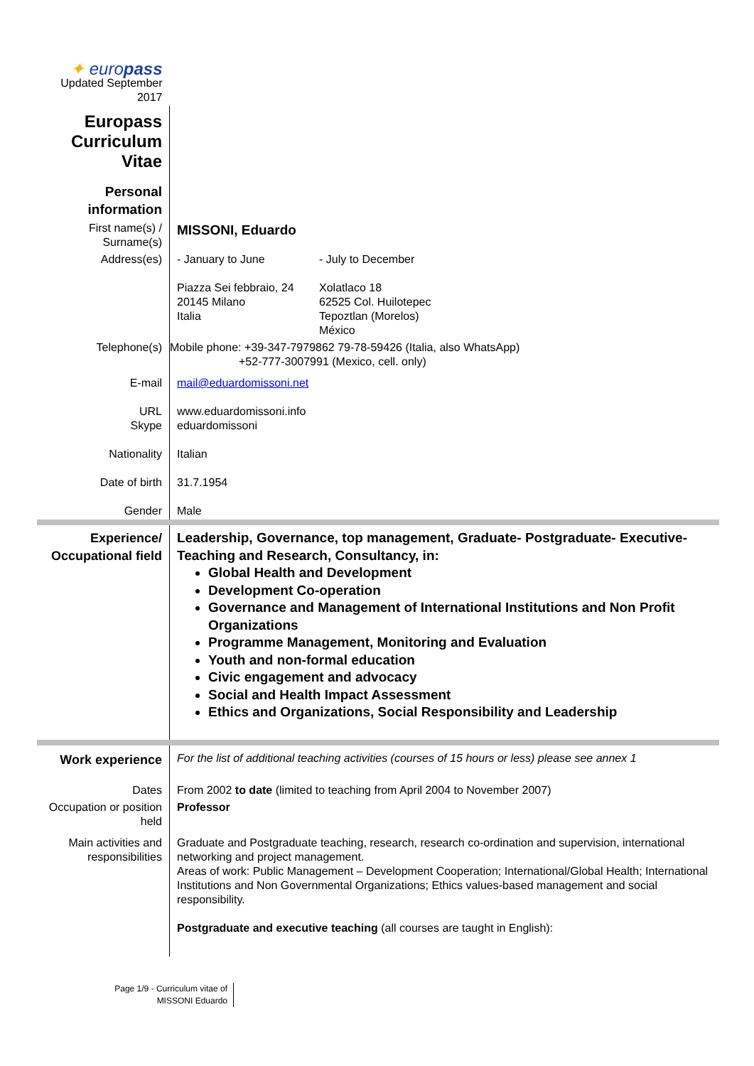| ✦ euro pass Updated September 2017 | | |
| Europass Curriculum Vitae | | |
| Personal information | | |
| First name(s) / Surname(s) | MISSONI, Eduardo | |
| Address(es) | - January to June Piazza Sei febbraio, 24 20145 Milano Italia | - July to December Xolatlaco 18 62525 Col. Huilotepec Tepoztlan (Morelos) México |
| Telephone(s) | Mobile phone: +39-347-7979862 79-78-59426 (Italia, also WhatsApp) +52-777-3007991 (Mexico, cell. only) | |
| E-mail | mail@eduardomissoni.net | |
| URL Skype | www.eduardomissoni.info eduardomissoni | |
| Nationality | Italian | |
| Date of birth | 31.7.1954 | |
| Gender | Male | |
| Experience/ Occupational field | Leadership, Governance, top management, Graduate- Postgraduate- Executive-Teaching and Research, Consultancy, in: Global Health and Development Development Co-operation Governance and Management of International Institutions and Non Profit Organizations Programme Management, Monitoring and Evaluation Youth and non-formal education Civic engagement and advocacy Social and Health Impact Assessment Ethics and Organizations, Social Responsibility and Leadership | |
| Work experience | For the list of additional teaching activities (courses of 15 hours or less) please see annex 1 | |
| Dates | From 2002 to date (limited to teaching from April 2004 to November 2007) | |
| Occupation or position held | Professor | |
| Main activities and responsibilities | Graduate and Postgraduate teaching, research, research co-ordination and supervision, international networking and project management. Areas of work: Public Management – Development Cooperation; International/Global Health; International Institutions and Non Governmental Organizations; Ethics values-based management and social responsibility. Postgraduate and executive teaching (all courses are taught in English): | |
Page 1/9 - Curriculum vitae of
MISSONI Eduardo